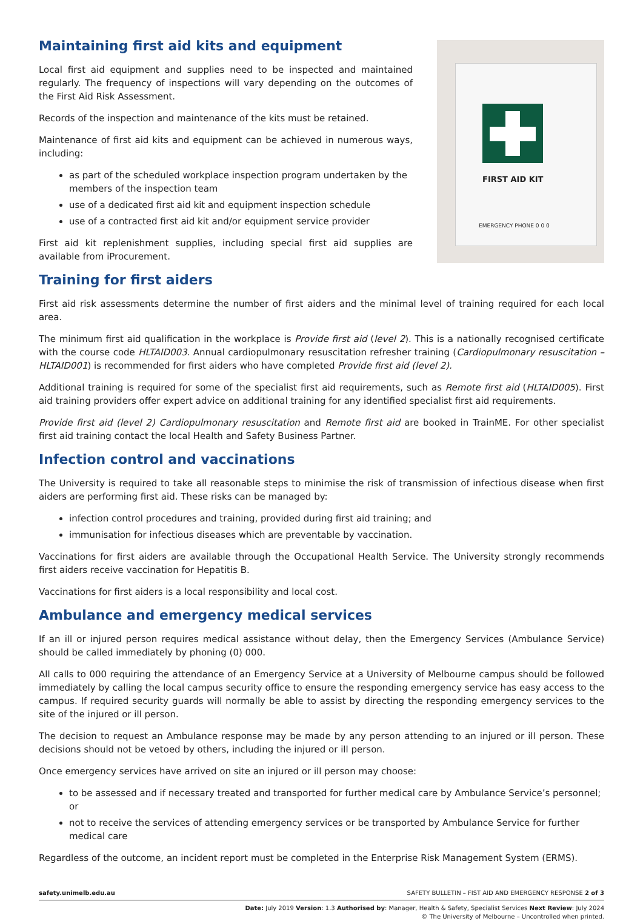Maintaining first aid kits and equipment
Local first aid equipment and supplies need to be inspected and maintained regularly. The frequency of inspections will vary depending on the outcomes of the First Aid Risk Assessment.
Records of the inspection and maintenance of the kits must be retained.
Maintenance of first aid kits and equipment can be achieved in numerous ways, including:
as part of the scheduled workplace inspection program undertaken by the members of the inspection team
use of a dedicated first aid kit and equipment inspection schedule
use of a contracted first aid kit and/or equipment service provider
First aid kit replenishment supplies, including special first aid supplies are available from iProcurement.
FIRST AID KIT
EMERGENCY PHONE 0 0 0
Training for first aiders
First aid risk assessments determine the number of first aiders and the minimal level of training required for each local area.
The minimum first aid qualification in the workplace is Provide first aid (level 2). This is a nationally recognised certificate with the course code HLTAID003. Annual cardiopulmonary resuscitation refresher training (Cardiopulmonary resuscitation – HLTAID001) is recommended for first aiders who have completed Provide first aid (level 2).
Additional training is required for some of the specialist first aid requirements, such as Remote first aid (HLTAID005). First aid training providers offer expert advice on additional training for any identified specialist first aid requirements.
Provide first aid (level 2) Cardiopulmonary resuscitation and Remote first aid are booked in TrainME. For other specialist first aid training contact the local Health and Safety Business Partner.
Infection control and vaccinations
The University is required to take all reasonable steps to minimise the risk of transmission of infectious disease when first aiders are performing first aid. These risks can be managed by:
infection control procedures and training, provided during first aid training; and
immunisation for infectious diseases which are preventable by vaccination.
Vaccinations for first aiders are available through the Occupational Health Service. The University strongly recommends first aiders receive vaccination for Hepatitis B.
Vaccinations for first aiders is a local responsibility and local cost.
Ambulance and emergency medical services
If an ill or injured person requires medical assistance without delay, then the Emergency Services (Ambulance Service) should be called immediately by phoning (0) 000.
All calls to 000 requiring the attendance of an Emergency Service at a University of Melbourne campus should be followed immediately by calling the local campus security office to ensure the responding emergency service has easy access to the campus. If required security guards will normally be able to assist by directing the responding emergency services to the site of the injured or ill person.
The decision to request an Ambulance response may be made by any person attending to an injured or ill person. These decisions should not be vetoed by others, including the injured or ill person.
Once emergency services have arrived on site an injured or ill person may choose:
to be assessed and if necessary treated and transported for further medical care by Ambulance Service’s personnel; or
not to receive the services of attending emergency services or be transported by Ambulance Service for further medical care
Regardless of the outcome, an incident report must be completed in the Enterprise Risk Management System (ERMS).
safety.unimelb.edu.au SAFETY BULLETIN – FIST AID AND EMERGENCY RESPONSE 2 of 3
Date: July 2019 Version: 1.3 Authorised by: Manager, Health & Safety, Specialist Services Next Review: July 2024
© The University of Melbourne – Uncontrolled when printed.